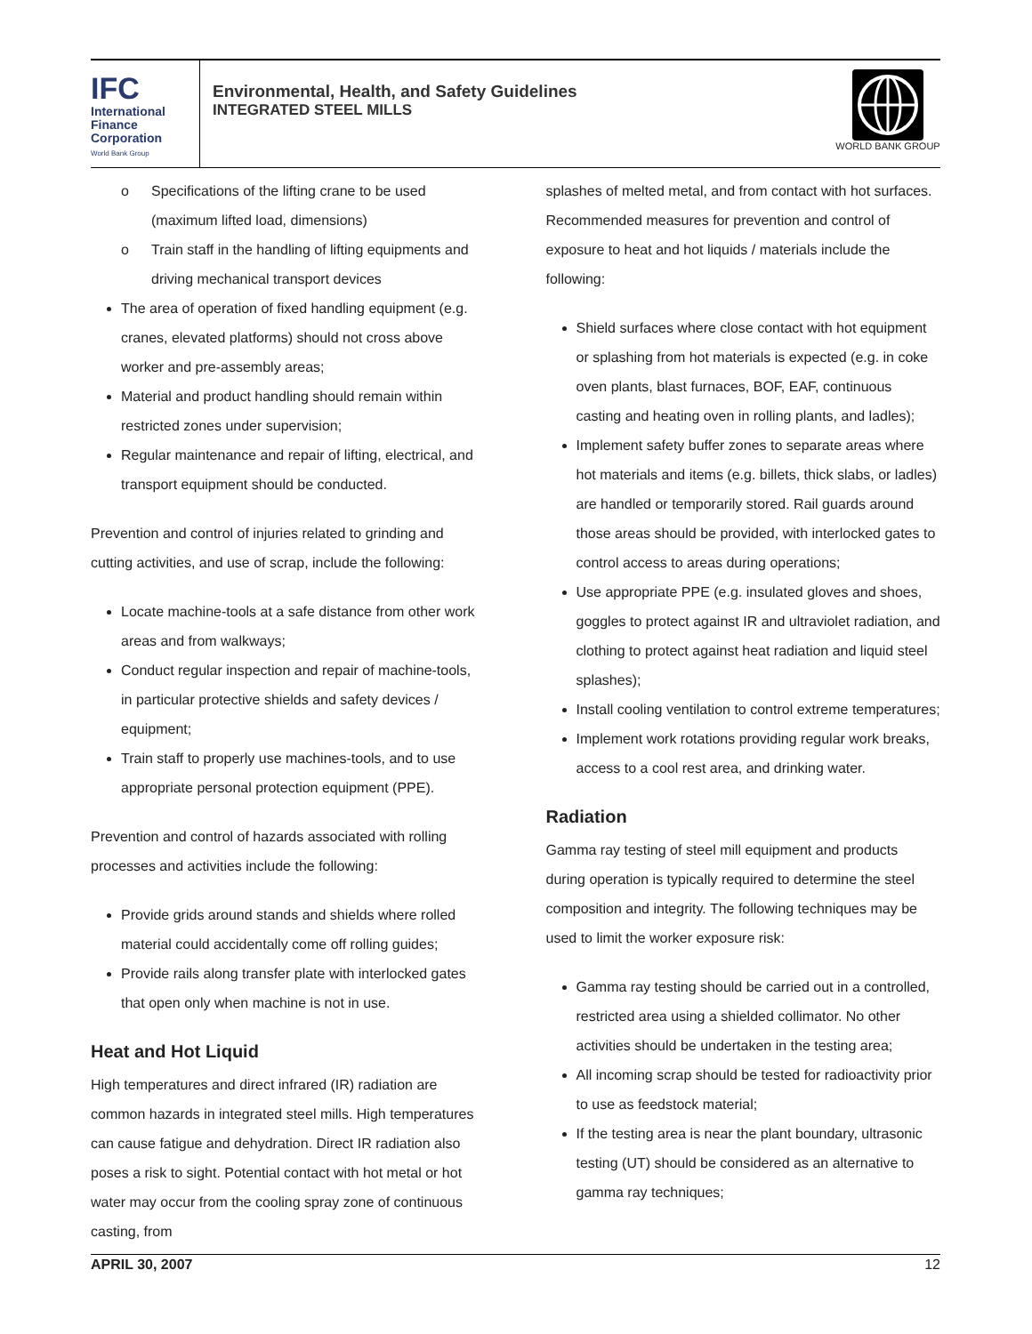IFC
International
Finance
Corporation
World Bank Group
Environmental, Health, and Safety Guidelines
INTEGRATED STEEL MILLS
WORLD BANK GROUP
o Specifications of the lifting crane to be used (maximum lifted load, dimensions)
o Train staff in the handling of lifting equipments and driving mechanical transport devices
The area of operation of fixed handling equipment (e.g. cranes, elevated platforms) should not cross above worker and pre-assembly areas;
Material and product handling should remain within restricted zones under supervision;
Regular maintenance and repair of lifting, electrical, and transport equipment should be conducted.
Prevention and control of injuries related to grinding and cutting activities, and use of scrap, include the following:
Locate machine-tools at a safe distance from other work areas and from walkways;
Conduct regular inspection and repair of machine-tools, in particular protective shields and safety devices / equipment;
Train staff to properly use machines-tools, and to use appropriate personal protection equipment (PPE).
Prevention and control of hazards associated with rolling processes and activities include the following:
Provide grids around stands and shields where rolled material could accidentally come off rolling guides;
Provide rails along transfer plate with interlocked gates that open only when machine is not in use.
Heat and Hot Liquid
High temperatures and direct infrared (IR) radiation are common hazards in integrated steel mills. High temperatures can cause fatigue and dehydration. Direct IR radiation also poses a risk to sight. Potential contact with hot metal or hot water may occur from the cooling spray zone of continuous casting, from
splashes of melted metal, and from contact with hot surfaces. Recommended measures for prevention and control of exposure to heat and hot liquids / materials include the following:
Shield surfaces where close contact with hot equipment or splashing from hot materials is expected (e.g. in coke oven plants, blast furnaces, BOF, EAF, continuous casting and heating oven in rolling plants, and ladles);
Implement safety buffer zones to separate areas where hot materials and items (e.g. billets, thick slabs, or ladles) are handled or temporarily stored. Rail guards around those areas should be provided, with interlocked gates to control access to areas during operations;
Use appropriate PPE (e.g. insulated gloves and shoes, goggles to protect against IR and ultraviolet radiation, and clothing to protect against heat radiation and liquid steel splashes);
Install cooling ventilation to control extreme temperatures;
Implement work rotations providing regular work breaks, access to a cool rest area, and drinking water.
Radiation
Gamma ray testing of steel mill equipment and products during operation is typically required to determine the steel composition and integrity. The following techniques may be used to limit the worker exposure risk:
Gamma ray testing should be carried out in a controlled, restricted area using a shielded collimator. No other activities should be undertaken in the testing area;
All incoming scrap should be tested for radioactivity prior to use as feedstock material;
If the testing area is near the plant boundary, ultrasonic testing (UT) should be considered as an alternative to gamma ray techniques;
APRIL 30, 2007 12